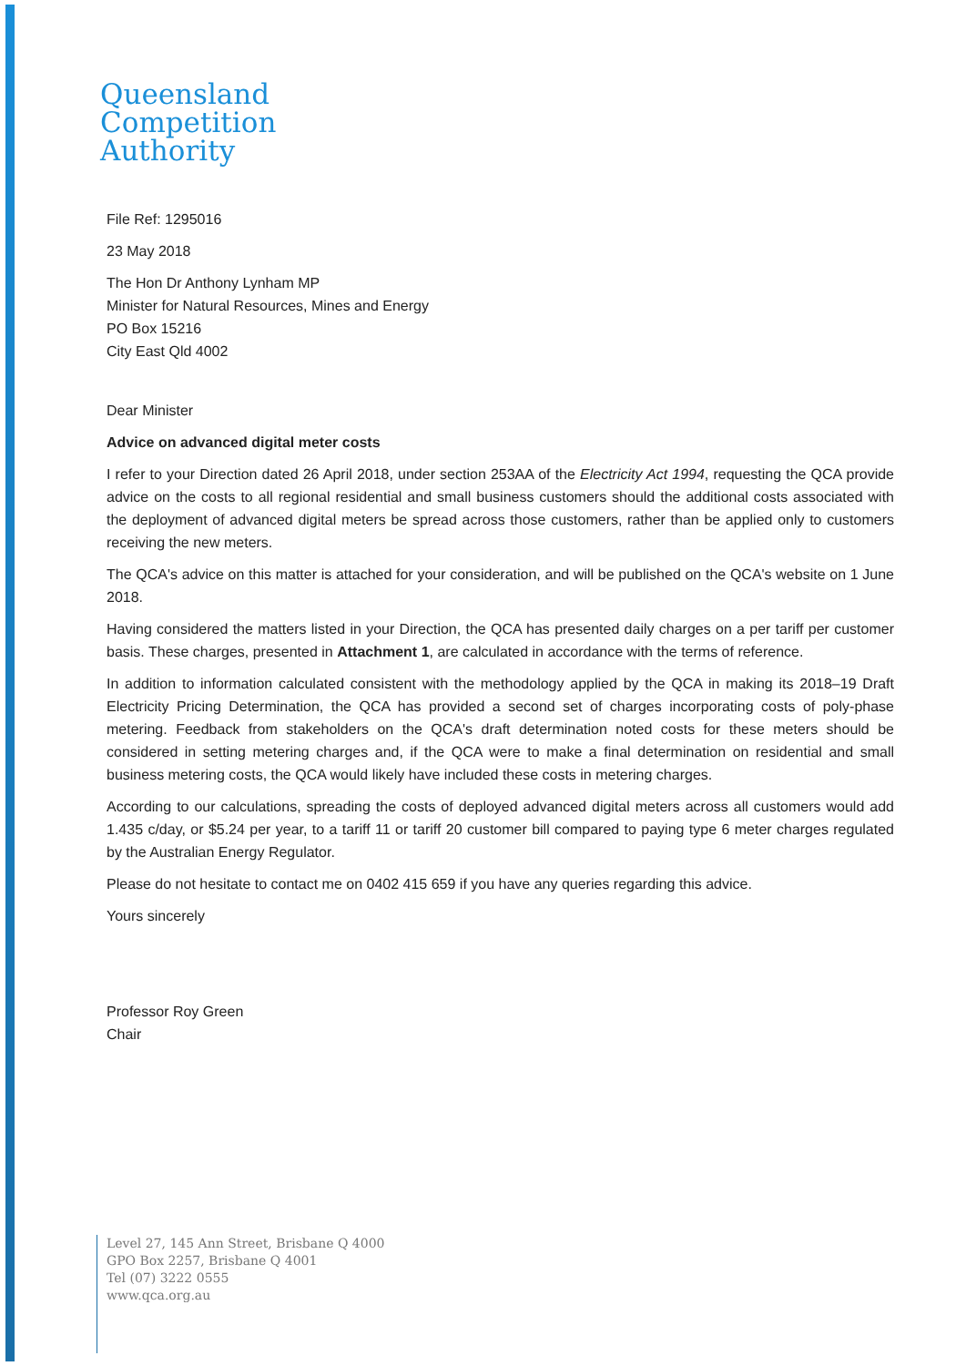Queensland
Competition
Authority
File Ref: 1295016
23 May 2018
The Hon Dr Anthony Lynham MP
Minister for Natural Resources, Mines and Energy
PO Box 15216
City East Qld 4002
Dear Minister
Advice on advanced digital meter costs
I refer to your Direction dated 26 April 2018, under section 253AA of the Electricity Act 1994, requesting the QCA provide advice on the costs to all regional residential and small business customers should the additional costs associated with the deployment of advanced digital meters be spread across those customers, rather than be applied only to customers receiving the new meters.
The QCA's advice on this matter is attached for your consideration, and will be published on the QCA's website on 1 June 2018.
Having considered the matters listed in your Direction, the QCA has presented daily charges on a per tariff per customer basis. These charges, presented in Attachment 1, are calculated in accordance with the terms of reference.
In addition to information calculated consistent with the methodology applied by the QCA in making its 2018–19 Draft Electricity Pricing Determination, the QCA has provided a second set of charges incorporating costs of poly-phase metering. Feedback from stakeholders on the QCA's draft determination noted costs for these meters should be considered in setting metering charges and, if the QCA were to make a final determination on residential and small business metering costs, the QCA would likely have included these costs in metering charges.
According to our calculations, spreading the costs of deployed advanced digital meters across all customers would add 1.435 c/day, or $5.24 per year, to a tariff 11 or tariff 20 customer bill compared to paying type 6 meter charges regulated by the Australian Energy Regulator.
Please do not hesitate to contact me on 0402 415 659 if you have any queries regarding this advice.
Yours sincerely
Professor Roy Green
Chair
Level 27, 145 Ann Street, Brisbane Q 4000
GPO Box 2257, Brisbane Q 4001
Tel (07) 3222 0555
www.qca.org.au